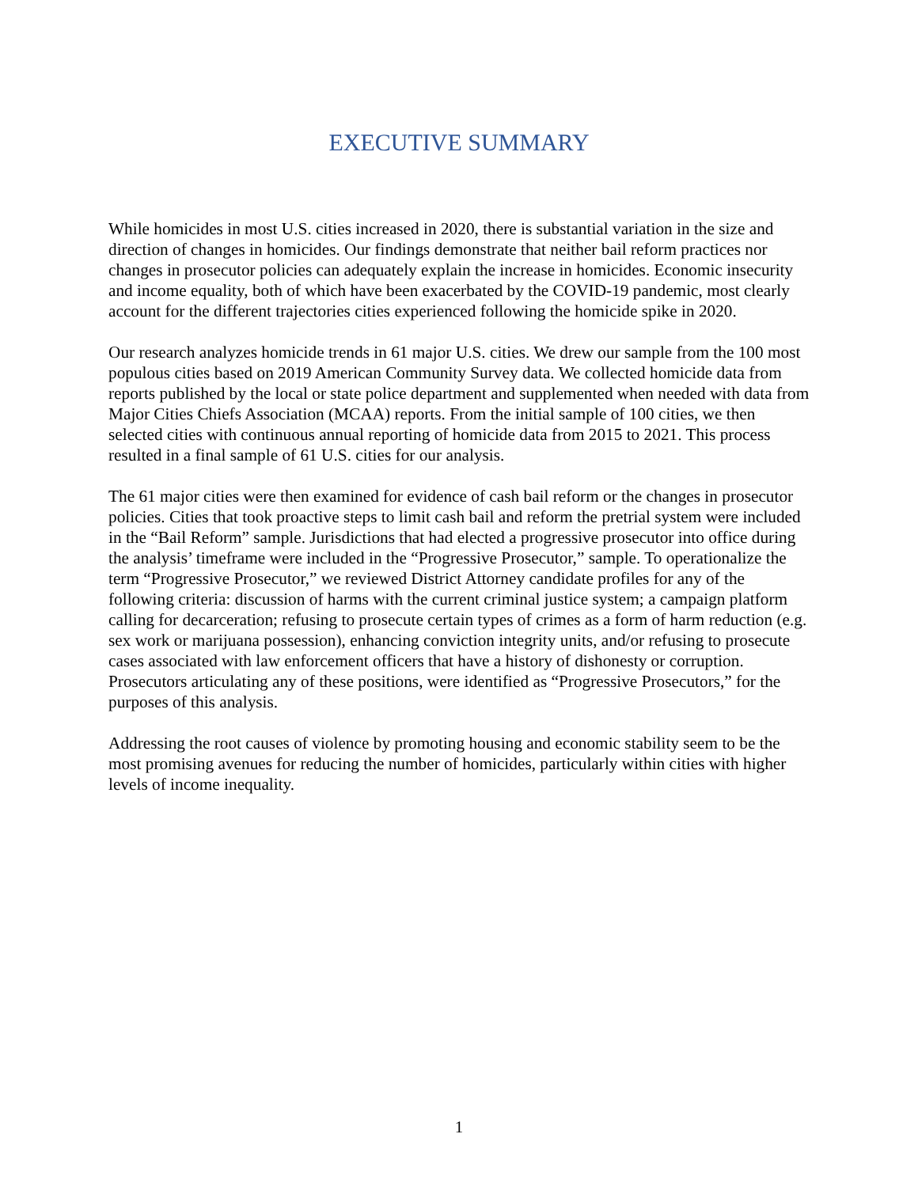EXECUTIVE SUMMARY
While homicides in most U.S. cities increased in 2020, there is substantial variation in the size and direction of changes in homicides. Our findings demonstrate that neither bail reform practices nor changes in prosecutor policies can adequately explain the increase in homicides. Economic insecurity and income equality, both of which have been exacerbated by the COVID-19 pandemic, most clearly account for the different trajectories cities experienced following the homicide spike in 2020.
Our research analyzes homicide trends in 61 major U.S. cities. We drew our sample from the 100 most populous cities based on 2019 American Community Survey data. We collected homicide data from reports published by the local or state police department and supplemented when needed with data from Major Cities Chiefs Association (MCAA) reports. From the initial sample of 100 cities, we then selected cities with continuous annual reporting of homicide data from 2015 to 2021. This process resulted in a final sample of 61 U.S. cities for our analysis.
The 61 major cities were then examined for evidence of cash bail reform or the changes in prosecutor policies. Cities that took proactive steps to limit cash bail and reform the pretrial system were included in the “Bail Reform” sample. Jurisdictions that had elected a progressive prosecutor into office during the analysis’ timeframe were included in the “Progressive Prosecutor,” sample. To operationalize the term “Progressive Prosecutor,” we reviewed District Attorney candidate profiles for any of the following criteria: discussion of harms with the current criminal justice system; a campaign platform calling for decarceration; refusing to prosecute certain types of crimes as a form of harm reduction (e.g. sex work or marijuana possession), enhancing conviction integrity units, and/or refusing to prosecute cases associated with law enforcement officers that have a history of dishonesty or corruption. Prosecutors articulating any of these positions, were identified as “Progressive Prosecutors,” for the purposes of this analysis.
Addressing the root causes of violence by promoting housing and economic stability seem to be the most promising avenues for reducing the number of homicides, particularly within cities with higher levels of income inequality.
1